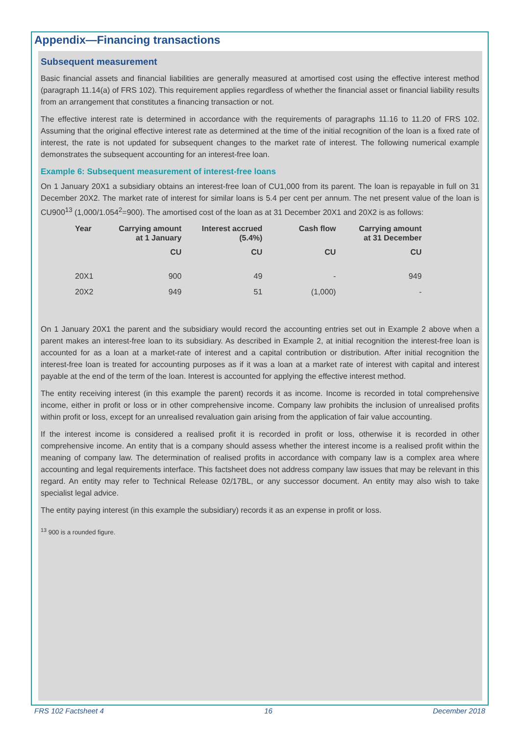Appendix—Financing transactions
Subsequent measurement
Basic financial assets and financial liabilities are generally measured at amortised cost using the effective interest method (paragraph 11.14(a) of FRS 102). This requirement applies regardless of whether the financial asset or financial liability results from an arrangement that constitutes a financing transaction or not.
The effective interest rate is determined in accordance with the requirements of paragraphs 11.16 to 11.20 of FRS 102. Assuming that the original effective interest rate as determined at the time of the initial recognition of the loan is a fixed rate of interest, the rate is not updated for subsequent changes to the market rate of interest. The following numerical example demonstrates the subsequent accounting for an interest-free loan.
Example 6: Subsequent measurement of interest-free loans
On 1 January 20X1 a subsidiary obtains an interest-free loan of CU1,000 from its parent. The loan is repayable in full on 31 December 20X2. The market rate of interest for similar loans is 5.4 per cent per annum. The net present value of the loan is CU900<sup>13</sup> (1,000/1.054<sup>2</sup>=900). The amortised cost of the loan as at 31 December 20X1 and 20X2 is as follows:
| Year | Carrying amount at 1 January | Interest accrued (5.4%) | Cash flow | Carrying amount at 31 December |
| --- | --- | --- | --- | --- |
| | CU | CU | CU | CU |
| 20X1 | 900 | 49 | - | 949 |
| 20X2 | 949 | 51 | (1,000) | - |
On 1 January 20X1 the parent and the subsidiary would record the accounting entries set out in Example 2 above when a parent makes an interest-free loan to its subsidiary. As described in Example 2, at initial recognition the interest-free loan is accounted for as a loan at a market-rate of interest and a capital contribution or distribution. After initial recognition the interest-free loan is treated for accounting purposes as if it was a loan at a market rate of interest with capital and interest payable at the end of the term of the loan. Interest is accounted for applying the effective interest method.
The entity receiving interest (in this example the parent) records it as income. Income is recorded in total comprehensive income, either in profit or loss or in other comprehensive income. Company law prohibits the inclusion of unrealised profits within profit or loss, except for an unrealised revaluation gain arising from the application of fair value accounting.
If the interest income is considered a realised profit it is recorded in profit or loss, otherwise it is recorded in other comprehensive income. An entity that is a company should assess whether the interest income is a realised profit within the meaning of company law. The determination of realised profits in accordance with company law is a complex area where accounting and legal requirements interface. This factsheet does not address company law issues that may be relevant in this regard. An entity may refer to Technical Release 02/17BL, or any successor document. An entity may also wish to take specialist legal advice.
The entity paying interest (in this example the subsidiary) records it as an expense in profit or loss.
<sup>13</sup> 900 is a rounded figure.
FRS 102 Factsheet 4 16 December 2018